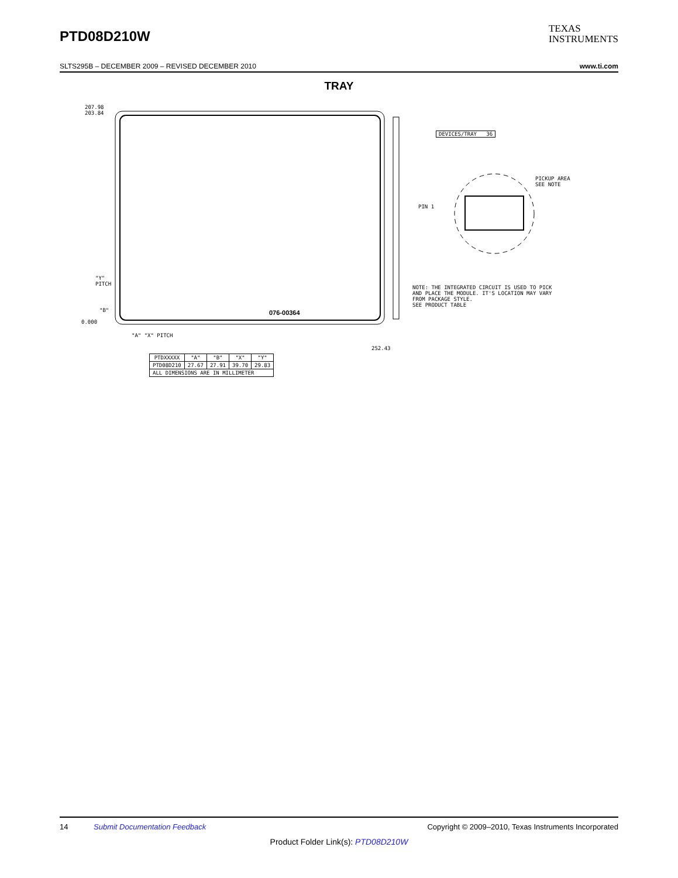PTD08D210W
TEXAS
INSTRUMENTS
SLTS295B – DECEMBER 2009 – REVISED DECEMBER 2010 www.ti.com
TRAY
207.98
203.84
DEVICES/TRAY 36
PICKUP AREA
SEE NOTE
PIN 1
076-00364
NOTE: THE INTEGRATED CIRCUIT IS USED TO PICK
AND PLACE THE MODULE. IT'S LOCATION MAY VARY
FROM PACKAGE STYLE.
SEE PRODUCT TABLE
"Y"
PITCH
"B"
0.000
"A" "X" PITCH
252.43
| PTDXXXXX | "A" | "B" | "X" | "Y" |
| --- | --- | --- | --- | --- |
| PTD08D210 | 27.67 | 27.91 | 39.70 | 29.83 |
| ALL DIMENSIONS ARE IN MILLIMETER | | | | |
14 Submit Documentation Feedback Copyright © 2009–2010, Texas Instruments Incorporated
Product Folder Link(s): PTD08D210W